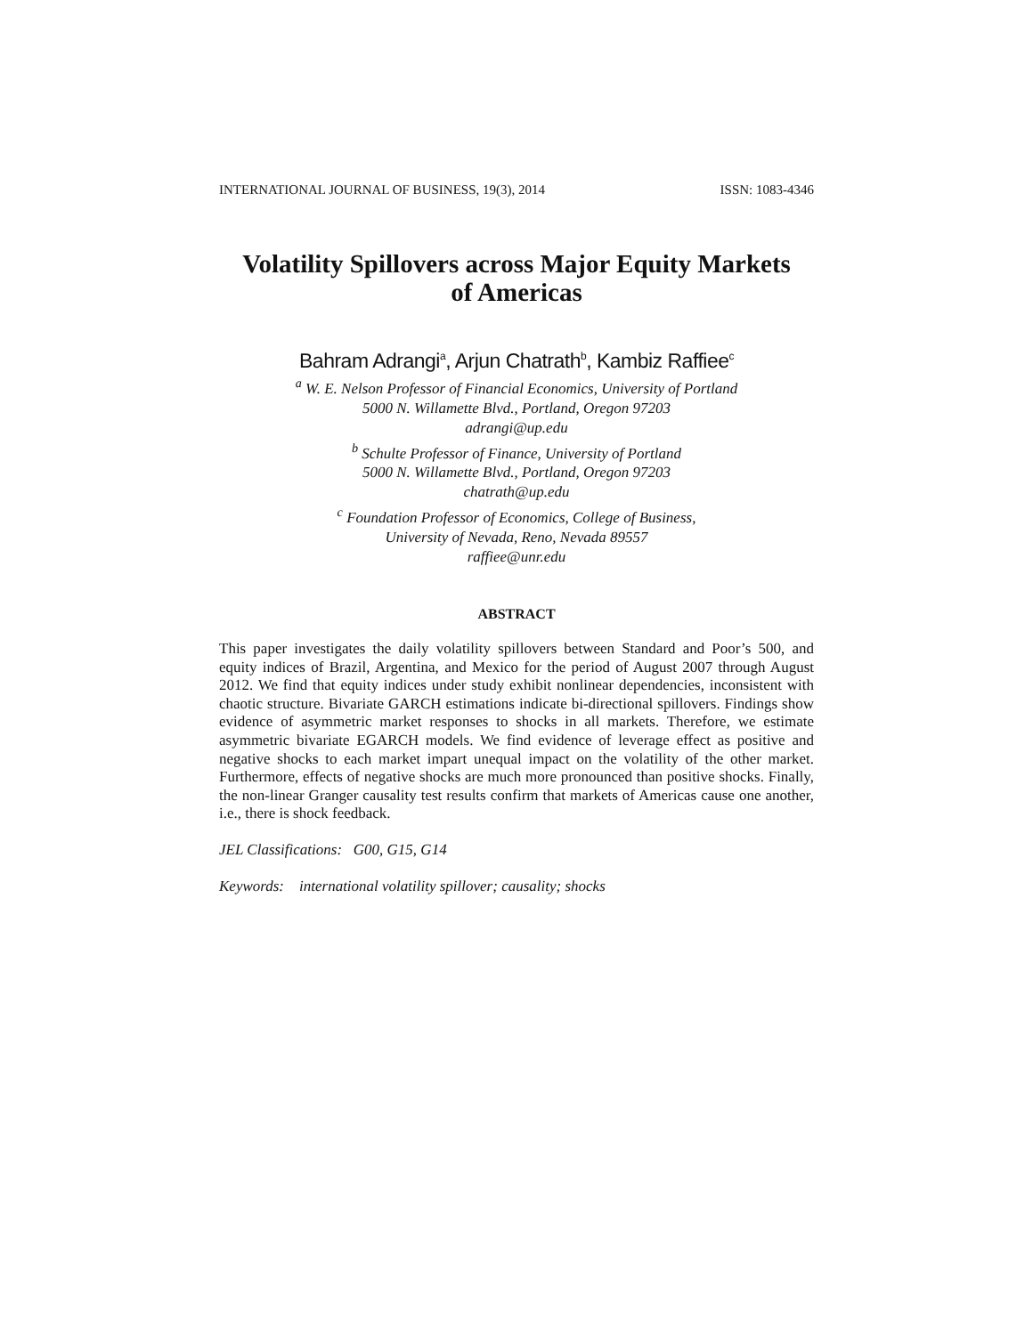INTERNATIONAL JOURNAL OF BUSINESS, 19(3), 2014 ISSN: 1083-4346
Volatility Spillovers across Major Equity Markets
of Americas
Bahram Adrangi<sup>a</sup>, Arjun Chatrath<sup>b</sup>, Kambiz Raffiee<sup>c</sup>
<sup>a</sup> W. E. Nelson Professor of Financial Economics, University of Portland
5000 N. Willamette Blvd., Portland, Oregon 97203
adrangi@up.edu
<sup>b</sup> Schulte Professor of Finance, University of Portland
5000 N. Willamette Blvd., Portland, Oregon 97203
chatrath@up.edu
<sup>c</sup> Foundation Professor of Economics, College of Business,
University of Nevada, Reno, Nevada 89557
raffiee@unr.edu
ABSTRACT
This paper investigates the daily volatility spillovers between Standard and Poor’s 500, and equity indices of Brazil, Argentina, and Mexico for the period of August 2007 through August 2012. We find that equity indices under study exhibit nonlinear dependencies, inconsistent with chaotic structure. Bivariate GARCH estimations indicate bi-directional spillovers. Findings show evidence of asymmetric market responses to shocks in all markets. Therefore, we estimate asymmetric bivariate EGARCH models. We find evidence of leverage effect as positive and negative shocks to each market impart unequal impact on the volatility of the other market. Furthermore, effects of negative shocks are much more pronounced than positive shocks. Finally, the non-linear Granger causality test results confirm that markets of Americas cause one another, i.e., there is shock feedback.
JEL Classifications: G00, G15, G14
Keywords: international volatility spillover; causality; shocks